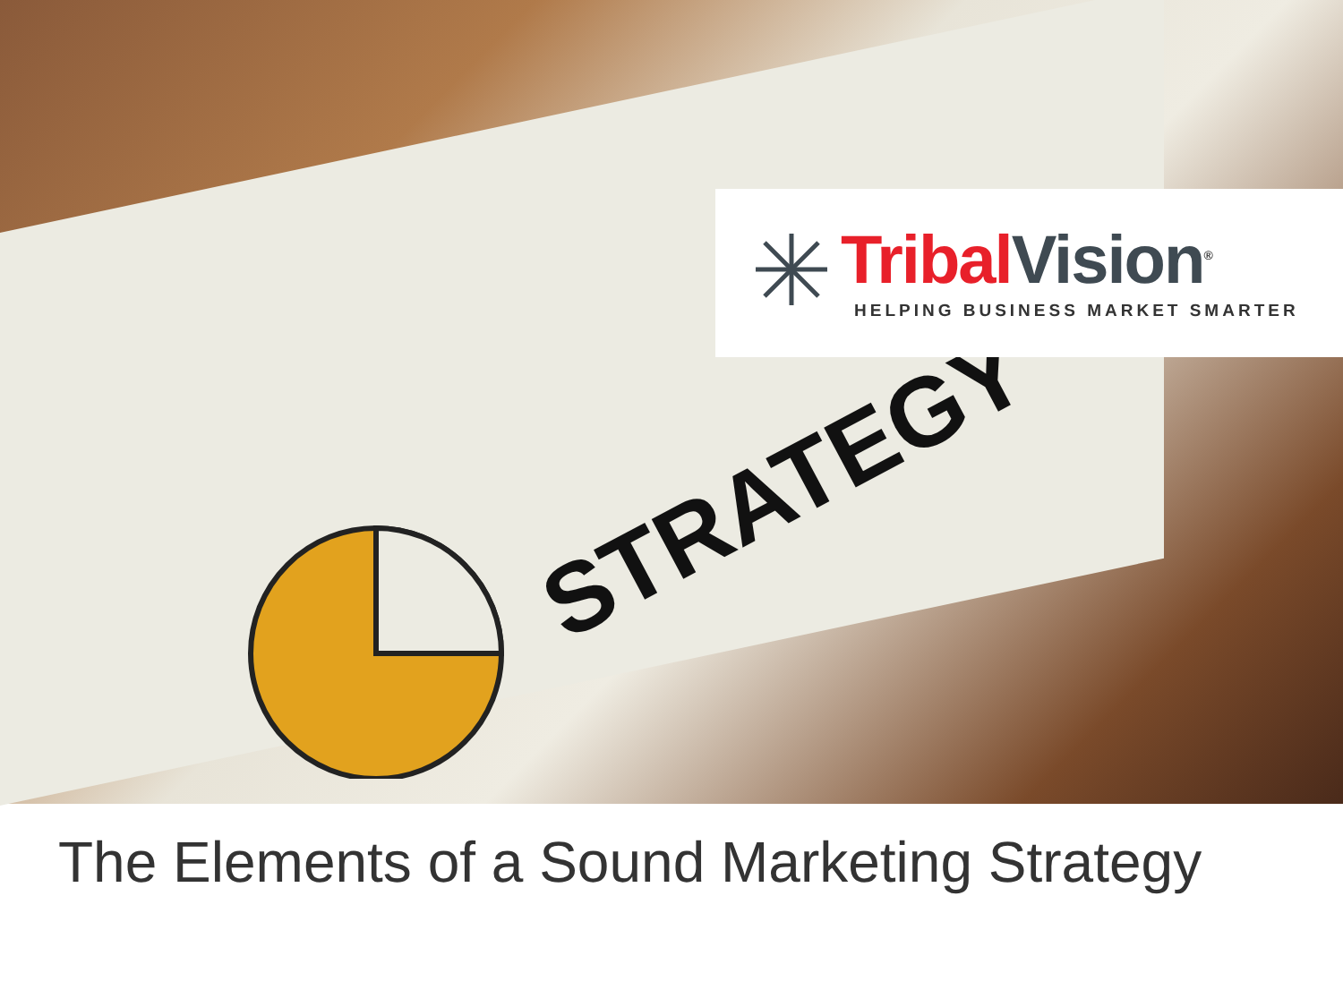STRATEGY
Tribal Vision<sup>®</sup>
HELPING BUSINESS MARKET SMARTER
The Elements of a Sound Marketing Strategy